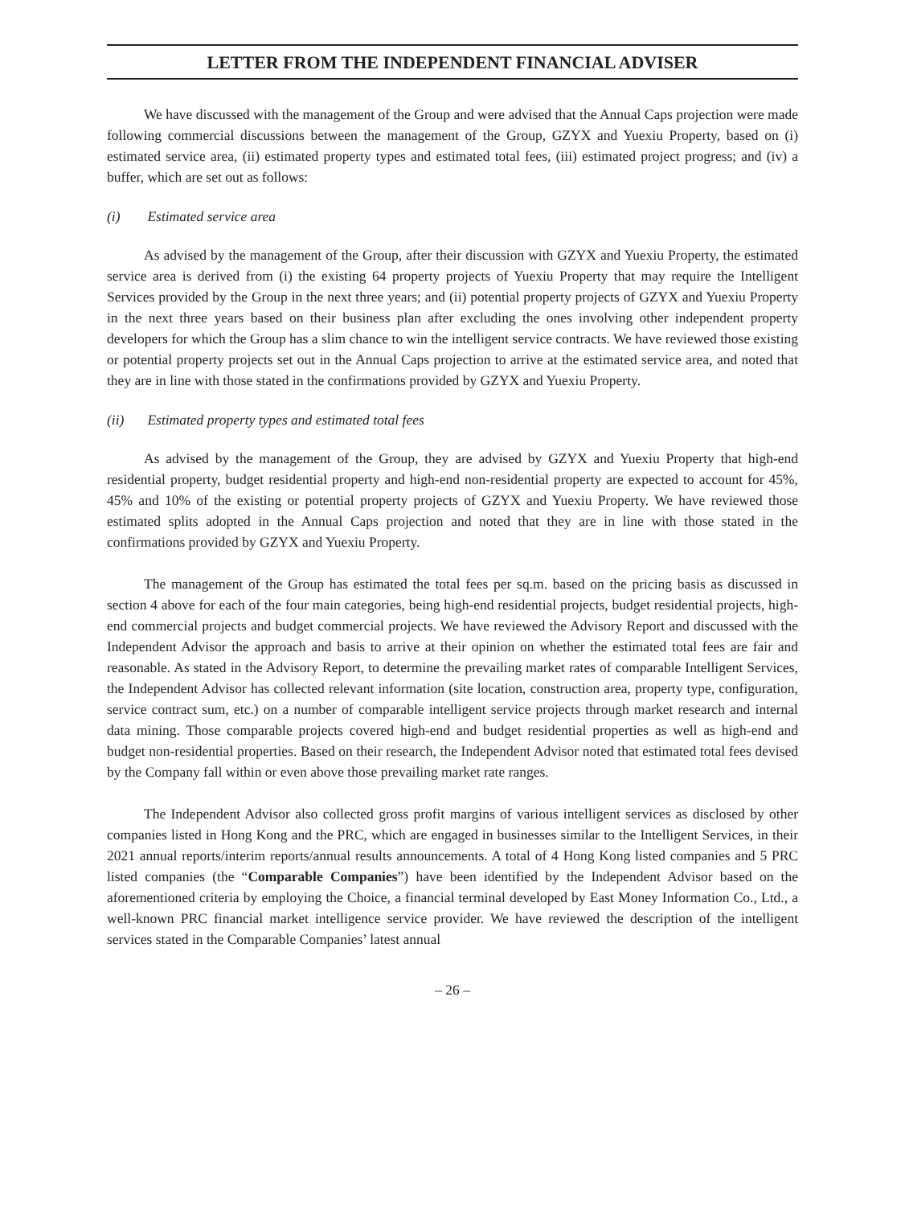LETTER FROM THE INDEPENDENT FINANCIAL ADVISER
We have discussed with the management of the Group and were advised that the Annual Caps projection were made following commercial discussions between the management of the Group, GZYX and Yuexiu Property, based on (i) estimated service area, (ii) estimated property types and estimated total fees, (iii) estimated project progress; and (iv) a buffer, which are set out as follows:
(i) Estimated service area
As advised by the management of the Group, after their discussion with GZYX and Yuexiu Property, the estimated service area is derived from (i) the existing 64 property projects of Yuexiu Property that may require the Intelligent Services provided by the Group in the next three years; and (ii) potential property projects of GZYX and Yuexiu Property in the next three years based on their business plan after excluding the ones involving other independent property developers for which the Group has a slim chance to win the intelligent service contracts. We have reviewed those existing or potential property projects set out in the Annual Caps projection to arrive at the estimated service area, and noted that they are in line with those stated in the confirmations provided by GZYX and Yuexiu Property.
(ii) Estimated property types and estimated total fees
As advised by the management of the Group, they are advised by GZYX and Yuexiu Property that high-end residential property, budget residential property and high-end non-residential property are expected to account for 45%, 45% and 10% of the existing or potential property projects of GZYX and Yuexiu Property. We have reviewed those estimated splits adopted in the Annual Caps projection and noted that they are in line with those stated in the confirmations provided by GZYX and Yuexiu Property.
The management of the Group has estimated the total fees per sq.m. based on the pricing basis as discussed in section 4 above for each of the four main categories, being high-end residential projects, budget residential projects, high-end commercial projects and budget commercial projects. We have reviewed the Advisory Report and discussed with the Independent Advisor the approach and basis to arrive at their opinion on whether the estimated total fees are fair and reasonable. As stated in the Advisory Report, to determine the prevailing market rates of comparable Intelligent Services, the Independent Advisor has collected relevant information (site location, construction area, property type, configuration, service contract sum, etc.) on a number of comparable intelligent service projects through market research and internal data mining. Those comparable projects covered high-end and budget residential properties as well as high-end and budget non-residential properties. Based on their research, the Independent Advisor noted that estimated total fees devised by the Company fall within or even above those prevailing market rate ranges.
The Independent Advisor also collected gross profit margins of various intelligent services as disclosed by other companies listed in Hong Kong and the PRC, which are engaged in businesses similar to the Intelligent Services, in their 2021 annual reports/interim reports/annual results announcements. A total of 4 Hong Kong listed companies and 5 PRC listed companies (the “Comparable Companies”) have been identified by the Independent Advisor based on the aforementioned criteria by employing the Choice, a financial terminal developed by East Money Information Co., Ltd., a well-known PRC financial market intelligence service provider. We have reviewed the description of the intelligent services stated in the Comparable Companies’ latest annual
– 26 –